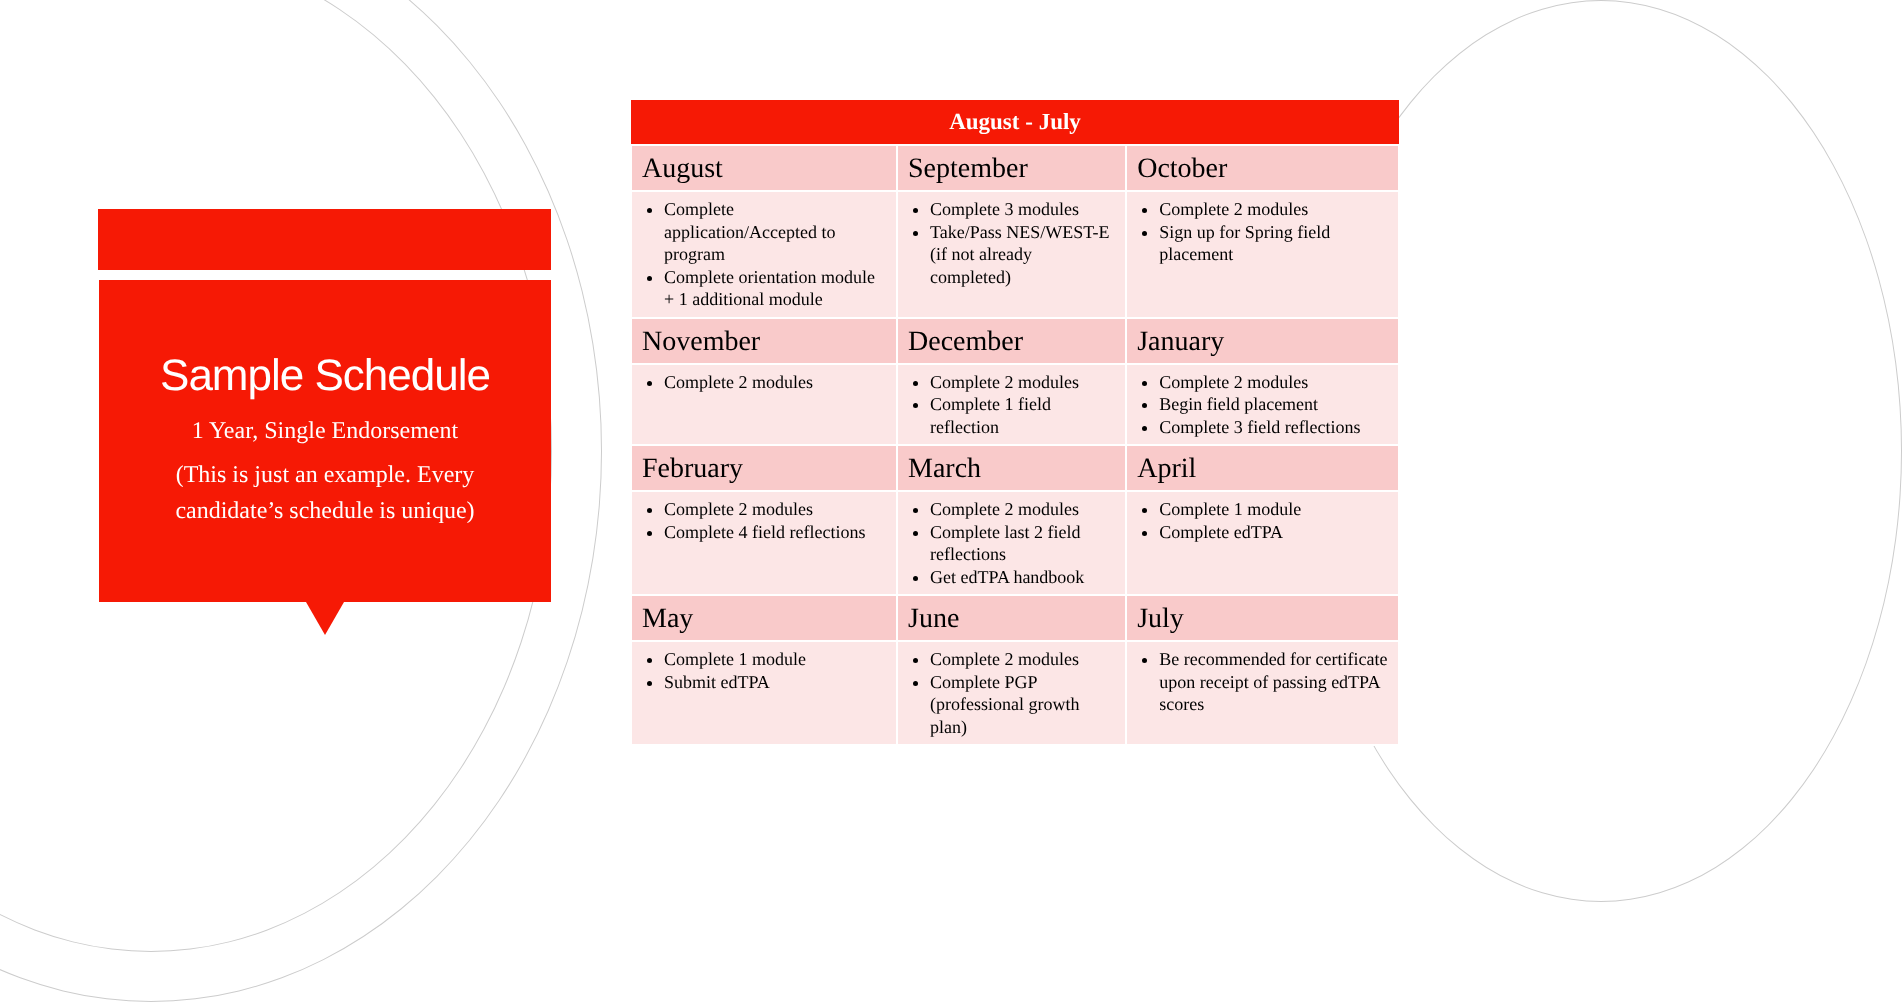Sample Schedule
1 Year, Single Endorsement
(This is just an example. Every candidate’s schedule is unique)
| August - July | | |
| --- | --- | --- |
| August | September | October |
| Complete application/Accepted to program Complete orientation module + 1 additional module | Complete 3 modules Take/Pass NES/WEST-E (if not already completed) | Complete 2 modules Sign up for Spring field placement |
| November | December | January |
| Complete 2 modules | Complete 2 modules Complete 1 field reflection | Complete 2 modules Begin field placement Complete 3 field reflections |
| February | March | April |
| Complete 2 modules Complete 4 field reflections | Complete 2 modules Complete last 2 field reflections Get edTPA handbook | Complete 1 module Complete edTPA |
| May | June | July |
| Complete 1 module Submit edTPA | Complete 2 modules Complete PGP (professional growth plan) | Be recommended for certificate upon receipt of passing edTPA scores |